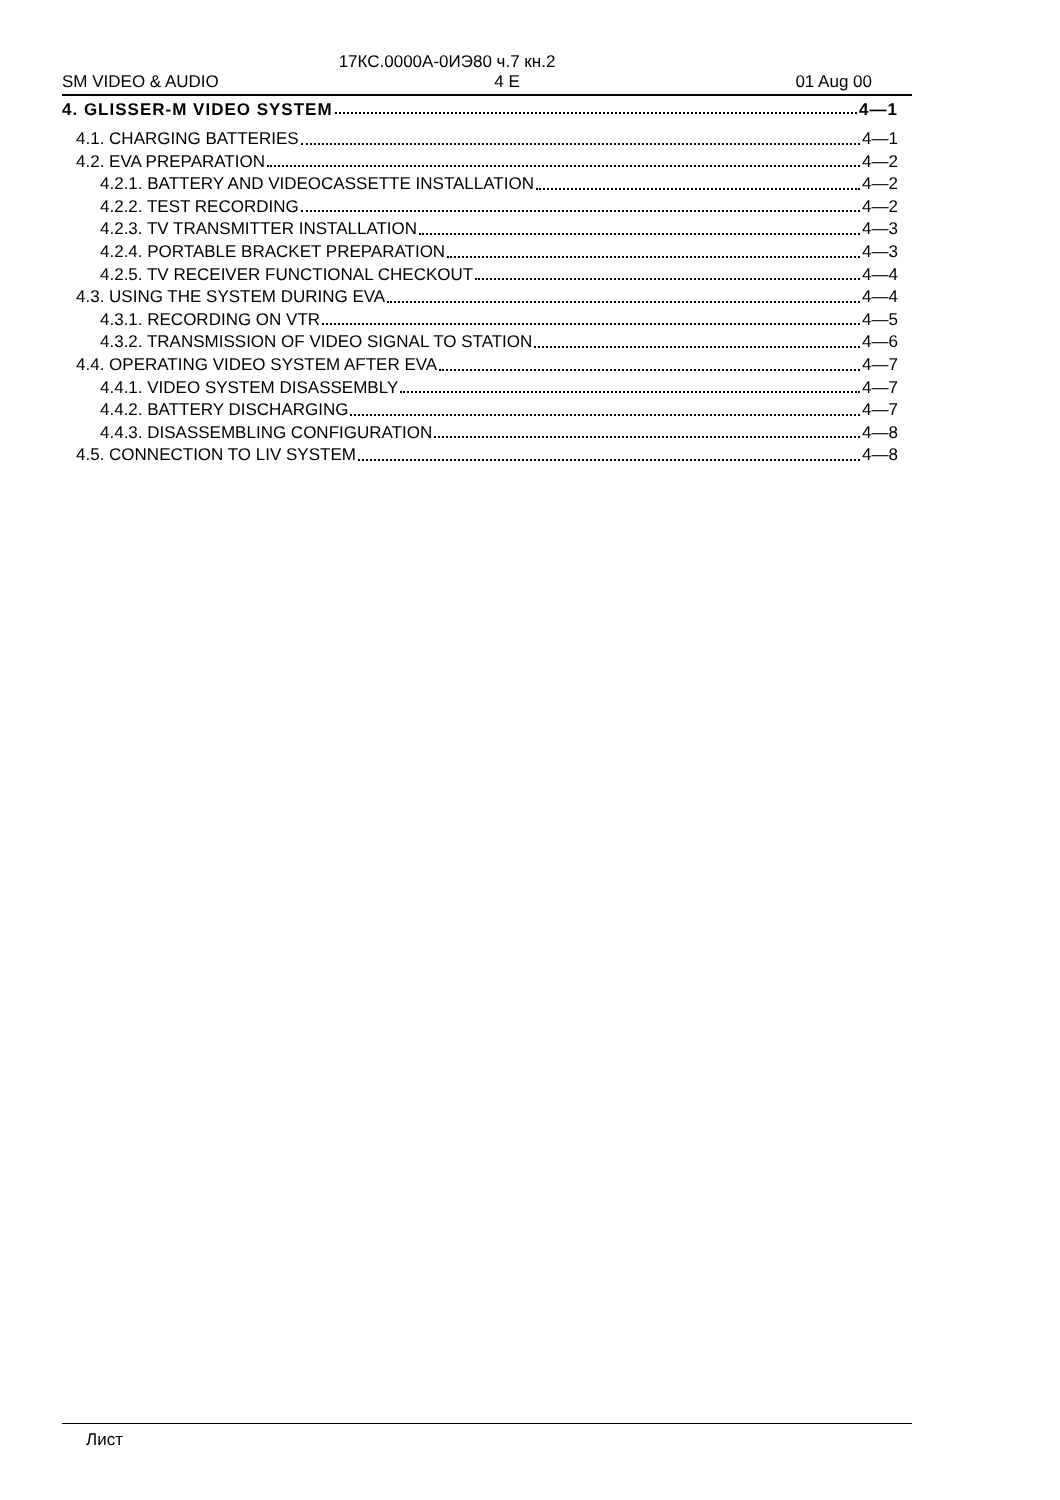17КС.0000А-0ИЭ80 ч.7 кн.2
SM VIDEO & AUDIO 4 E 01 Aug 00
4. GLISSER-M VIDEO SYSTEM 4—1
4.1. CHARGING BATTERIES 4—1
4.2. EVA PREPARATION 4—2
4.2.1. BATTERY AND VIDEOCASSETTE INSTALLATION 4—2
4.2.2. TEST RECORDING 4—2
4.2.3. TV TRANSMITTER INSTALLATION 4—3
4.2.4. PORTABLE BRACKET PREPARATION 4—3
4.2.5. TV RECEIVER FUNCTIONAL CHECKOUT 4—4
4.3. USING THE SYSTEM DURING EVA 4—4
4.3.1. RECORDING ON VTR 4—5
4.3.2. TRANSMISSION OF VIDEO SIGNAL TO STATION 4—6
4.4. OPERATING VIDEO SYSTEM AFTER EVA 4—7
4.4.1. VIDEO SYSTEM DISASSEMBLY 4—7
4.4.2. BATTERY DISCHARGING 4—7
4.4.3. DISASSEMBLING CONFIGURATION 4—8
4.5. CONNECTION TO LIV SYSTEM 4—8
Лист